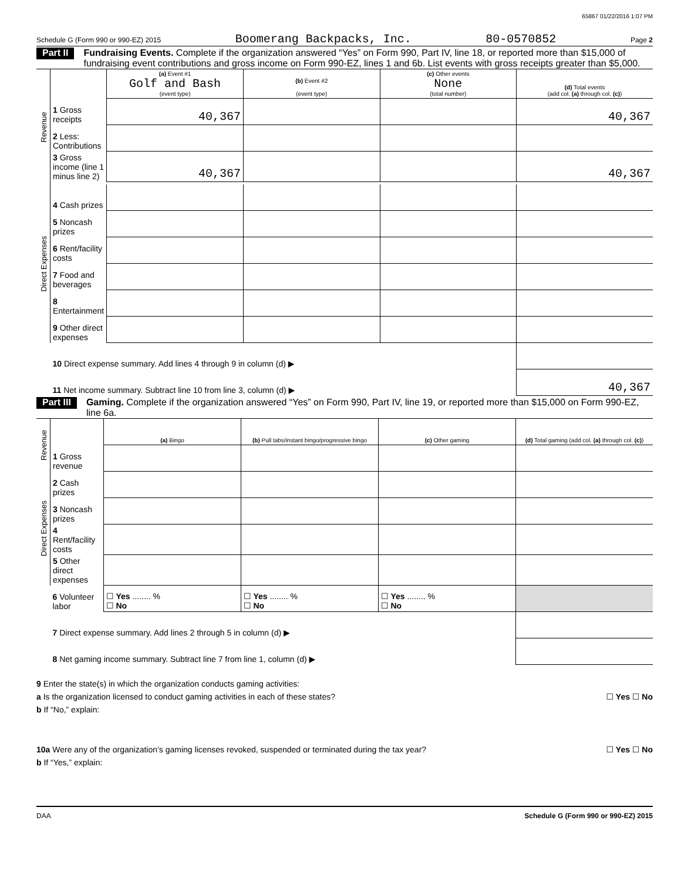65867 01/22/2016 1:07 PM
Schedule G (Form 990 or 990-EZ) 2015 Boomerang Backpacks, Inc. 80-0570852 Page 2
Part II Fundraising Events. Complete if the organization answered “Yes” on Form 990, Part IV, line 18, or reported more than $15,000 of fundraising event contributions and gross income on Form 990-EZ, lines 1 and 6b. List events with gross receipts greater than $5,000.
| Revenue | | (a) Event #1 Golf and Bash (event type) | (b) Event #2 (event type) | (c) Other events None (total number) | (d) Total events (add col. (a) through col. (c) ) |
| | 1 Gross receipts | 40,367 | | | 40,367 |
| | 2 Less: Contributions | | | | |
| | 3 Gross income (line 1 minus line 2) | 40,367 | | | 40,367 |
| Direct Expenses | 4 Cash prizes | | | | |
| | 5 Noncash prizes | | | | |
| | 6 Rent/facility costs | | | | |
| | 7 Food and beverages | | | | |
| | 8 Entertainment | | | | |
| | 9 Other direct expenses | | | | |
| | 10 Direct expense summary. Add lines 4 through 9 in column (d) ▶ | | | | |
| | 11 Net income summary. Subtract line 10 from line 3, column (d) ▶ | | | | 40,367 |
Part III Gaming. Complete if the organization answered “Yes” on Form 990, Part IV, line 19, or reported more than $15,000 on Form 990-EZ, line 6a.
| Revenue | | (a) Bingo | (b) Pull tabs/instant bingo/progressive bingo | (c) Other gaming | (d) Total gaming (add col. (a) through col. (c) ) |
| | 1 Gross revenue | | | | |
| Direct Expenses | 2 Cash prizes | | | | |
| | 3 Noncash prizes | | | | |
| | 4 Rent/facility costs | | | | |
| | 5 Other direct expenses | | | | |
| | 6 Volunteer labor | ☐ Yes ........ % ☐ No | ☐ Yes ........ % ☐ No | ☐ Yes ........ % ☐ No | |
| | 7 Direct expense summary. Add lines 2 through 5 in column (d) ▶ | | | | |
| | 8 Net gaming income summary. Subtract line 7 from line 1, column (d) ▶ | | | | |
9 Enter the state(s) in which the organization conducts gaming activities:
a Is the organization licensed to conduct gaming activities in each of these states? ☐ Yes ☐ No
b If “No,” explain:
10a Were any of the organization’s gaming licenses revoked, suspended or terminated during the tax year? ☐ Yes ☐ No
b If “Yes,” explain:
DAA Schedule G (Form 990 or 990-EZ) 2015